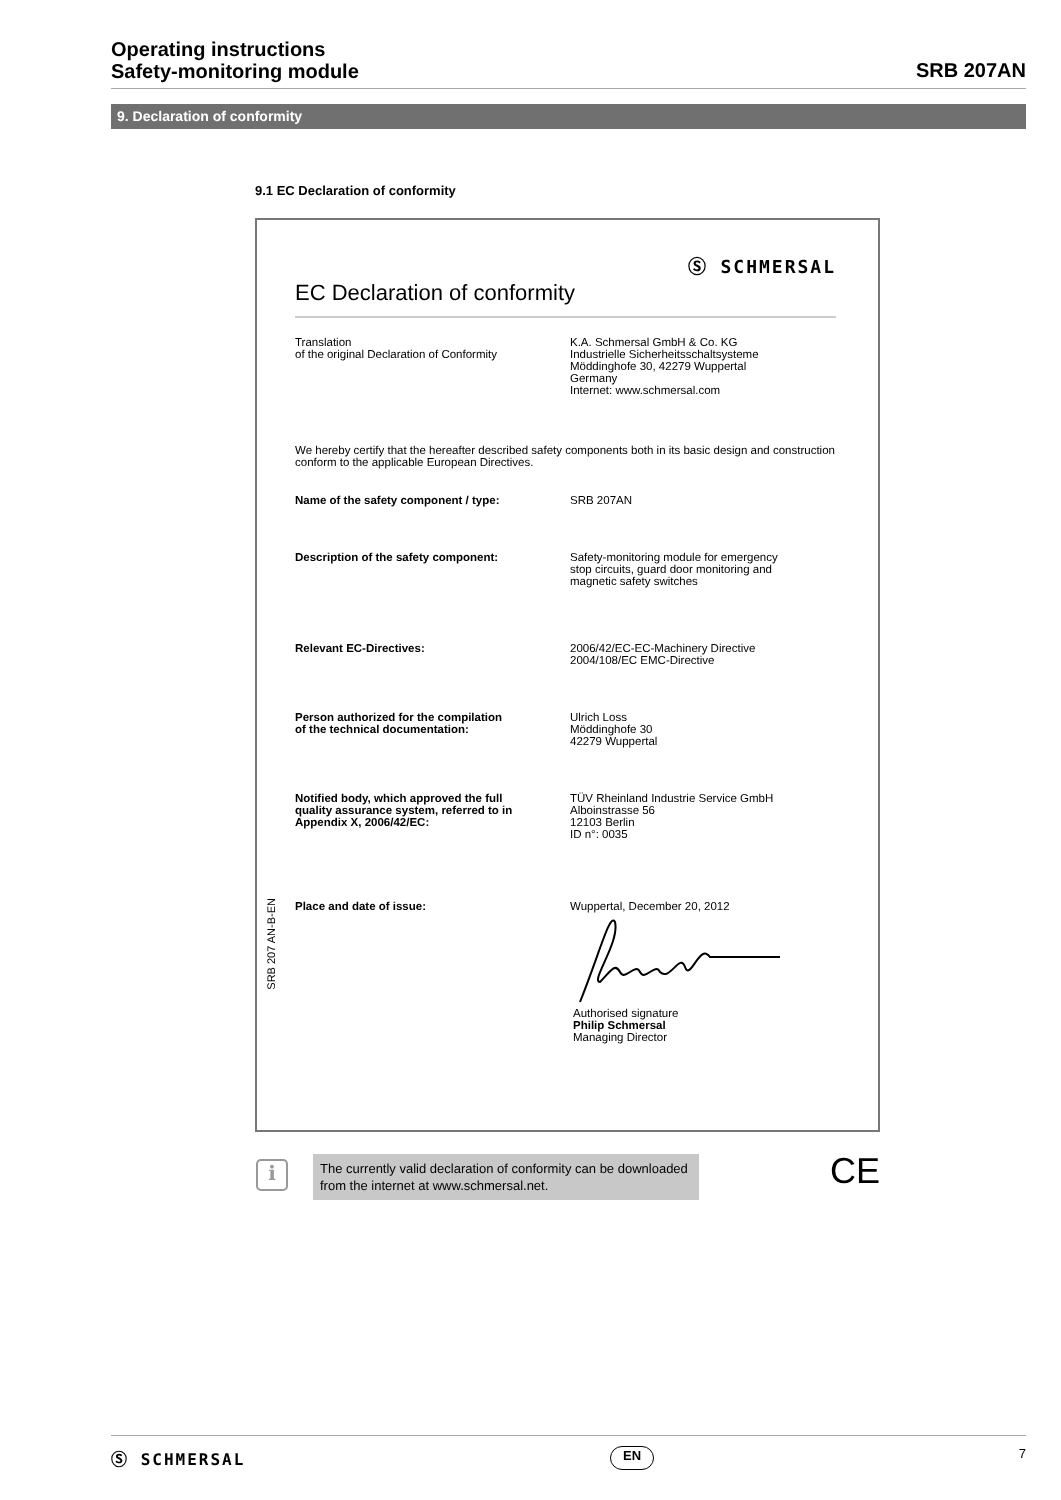Operating instructions
Safety-monitoring module
SRB 207AN
9. Declaration of conformity
9.1 EC Declaration of conformity
Ⓢ SCHMERSAL
EC Declaration of conformity
Translation
of the original Declaration of Conformity
K.A. Schmersal GmbH & Co. KG
Industrielle Sicherheitsschaltsysteme
Möddinghofe 30, 42279 Wuppertal
Germany
Internet: www.schmersal.com
We hereby certify that the hereafter described safety components both in its basic design and construction conform to the applicable European Directives.
Name of the safety component / type: SRB 207AN
Description of the safety component: Safety-monitoring module for emergency
stop circuits, guard door monitoring and
magnetic safety switches
Relevant EC-Directives: 2006/42/EC-EC-Machinery Directive
2004/108/EC EMC-Directive
Person authorized for the compilation
of the technical documentation:
Ulrich Loss
Möddinghofe 30
42279 Wuppertal
Notified body, which approved the full
quality assurance system, referred to in
Appendix X, 2006/42/EC:
TÜV Rheinland Industrie Service GmbH
Alboinstrasse 56
12103 Berlin
ID n°: 0035
Place and date of issue: Wuppertal, December 20, 2012
Authorised signature
Philip Schmersal
Managing Director
SRB 207 AN-B-EN
i
The currently valid declaration of conformity can be downloaded from the internet at www.schmersal.net.
CE
Ⓢ SCHMERSAL EN 7